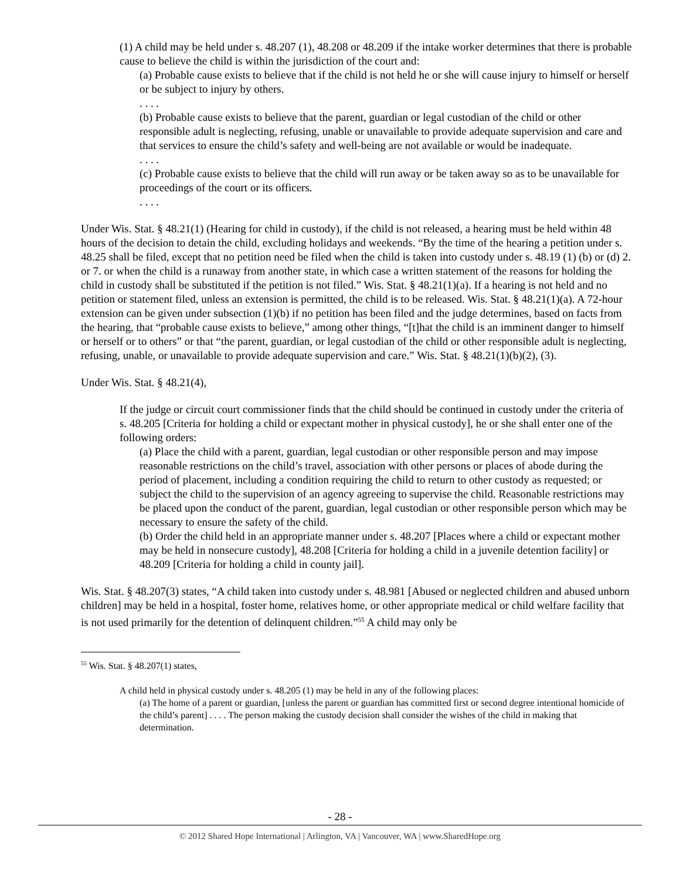(1) A child may be held under s. 48.207 (1), 48.208 or 48.209 if the intake worker determines that there is probable cause to believe the child is within the jurisdiction of the court and:
(a) Probable cause exists to believe that if the child is not held he or she will cause injury to himself or herself or be subject to injury by others.
. . . .
(b) Probable cause exists to believe that the parent, guardian or legal custodian of the child or other responsible adult is neglecting, refusing, unable or unavailable to provide adequate supervision and care and that services to ensure the child’s safety and well-being are not available or would be inadequate.
. . . .
(c) Probable cause exists to believe that the child will run away or be taken away so as to be unavailable for proceedings of the court or its officers.
. . . .
Under Wis. Stat. § 48.21(1) (Hearing for child in custody), if the child is not released, a hearing must be held within 48 hours of the decision to detain the child, excluding holidays and weekends. “By the time of the hearing a petition under s. 48.25 shall be filed, except that no petition need be filed when the child is taken into custody under s. 48.19 (1) (b) or (d) 2. or 7. or when the child is a runaway from another state, in which case a written statement of the reasons for holding the child in custody shall be substituted if the petition is not filed.” Wis. Stat. § 48.21(1)(a). If a hearing is not held and no petition or statement filed, unless an extension is permitted, the child is to be released. Wis. Stat. § 48.21(1)(a). A 72-hour extension can be given under subsection (1)(b) if no petition has been filed and the judge determines, based on facts from the hearing, that “probable cause exists to believe,” among other things, “[t]hat the child is an imminent danger to himself or herself or to others” or that “the parent, guardian, or legal custodian of the child or other responsible adult is neglecting, refusing, unable, or unavailable to provide adequate supervision and care.” Wis. Stat. § 48.21(1)(b)(2), (3).
Under Wis. Stat. § 48.21(4),
If the judge or circuit court commissioner finds that the child should be continued in custody under the criteria of s. 48.205 [Criteria for holding a child or expectant mother in physical custody], he or she shall enter one of the following orders:
(a) Place the child with a parent, guardian, legal custodian or other responsible person and may impose reasonable restrictions on the child’s travel, association with other persons or places of abode during the period of placement, including a condition requiring the child to return to other custody as requested; or subject the child to the supervision of an agency agreeing to supervise the child. Reasonable restrictions may be placed upon the conduct of the parent, guardian, legal custodian or other responsible person which may be necessary to ensure the safety of the child.
(b) Order the child held in an appropriate manner under s. 48.207 [Places where a child or expectant mother may be held in nonsecure custody], 48.208 [Criteria for holding a child in a juvenile detention facility] or 48.209 [Criteria for holding a child in county jail].
Wis. Stat. § 48.207(3) states, “A child taken into custody under s. 48.981 [Abused or neglected children and abused unborn children] may be held in a hospital, foster home, relatives home, or other appropriate medical or child welfare facility that is not used primarily for the detention of delinquent children.”<sup>55</sup> A child may only be
<sup>55</sup> Wis. Stat. § 48.207(1) states,
A child held in physical custody under s. 48.205 (1) may be held in any of the following places:
(a) The home of a parent or guardian, [unless the parent or guardian has committed first or second degree intentional homicide of the child’s parent] . . . . The person making the custody decision shall consider the wishes of the child in making that determination.
- 28 -
© 2012 Shared Hope International | Arlington, VA | Vancouver, WA | www.SharedHope.org